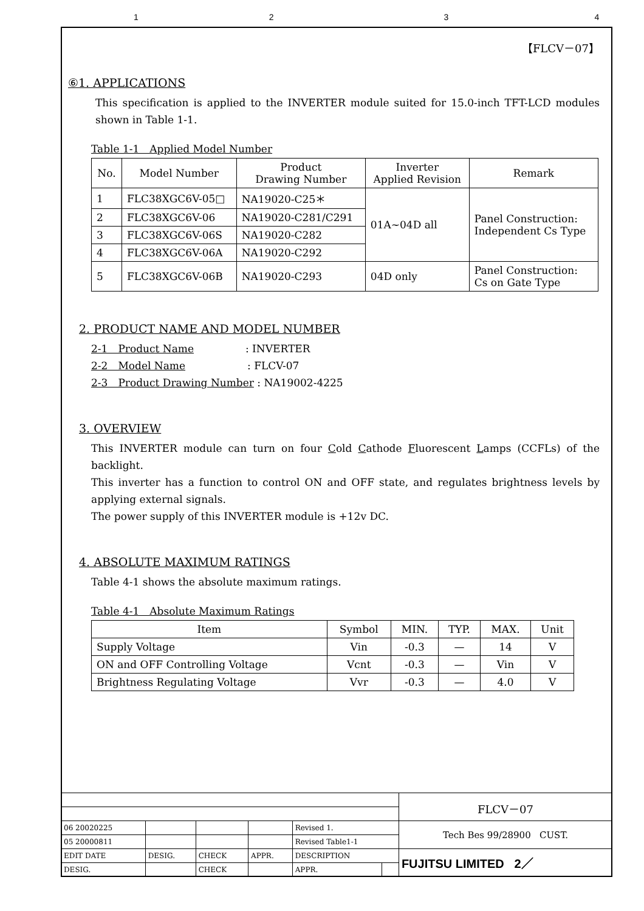1234
【FLCV－07】
⑥1. APPLICATIONS
This specification is applied to the INVERTER module suited for 15.0-inch TFT-LCD modules shown in Table 1-1.
Table 1-1　Applied Model Number
| No. | Model Number | Product Drawing Number | Inverter Applied Revision | Remark |
| --- | --- | --- | --- | --- |
| 1 | FLC38XGC6V-05□ | NA19020-C25＊ | 01A~04D all | Panel Construction: Independent Cs Type |
| 2 | FLC38XGC6V-06 | NA19020-C281/C291 | | |
| 3 | FLC38XGC6V-06S | NA19020-C282 | | |
| 4 | FLC38XGC6V-06A | NA19020-C292 | | |
| 5 | FLC38XGC6V-06B | NA19020-C293 | 04D only | Panel Construction: Cs on Gate Type |
2. PRODUCT NAME AND MODEL NUMBER
2-1　Product Name　　　　　: INVERTER
2-2　Model Name　　　　　　: FLCV-07
2-3　Product Drawing Number : NA19002-4225
3. OVERVIEW
This INVERTER module can turn on four Cold Cathode Fluorescent Lamps (CCFLs) of the backlight.
This inverter has a function to control ON and OFF state, and regulates brightness levels by applying external signals.
The power supply of this INVERTER module is +12v DC.
4. ABSOLUTE MAXIMUM RATINGS
Table 4-1 shows the absolute maximum ratings.
Table 4-1　Absolute Maximum Ratings
| Item | Symbol | MIN. | TYP. | MAX. | Unit |
| --- | --- | --- | --- | --- | --- |
| Supply Voltage | Vin | -0.3 | — | 14 | V |
| ON and OFF Controlling Voltage | Vcnt | -0.3 | — | Vin | V |
| Brightness Regulating Voltage | Vvr | -0.3 | — | 4.0 | V |
| | | | | | | FLCV－07 |
| 06 20020225 | | | | Revised 1. | | Tech Bes 99/28900 CUST. |
| 05 20000811 | | | | Revised Table1-1 | | |
| EDIT DATE | DESIG. | CHECK | APPR. | DESCRIPTION | | FUJITSU LIMITED 2／ |
| DESIG. | | CHECK | | APPR. | | |